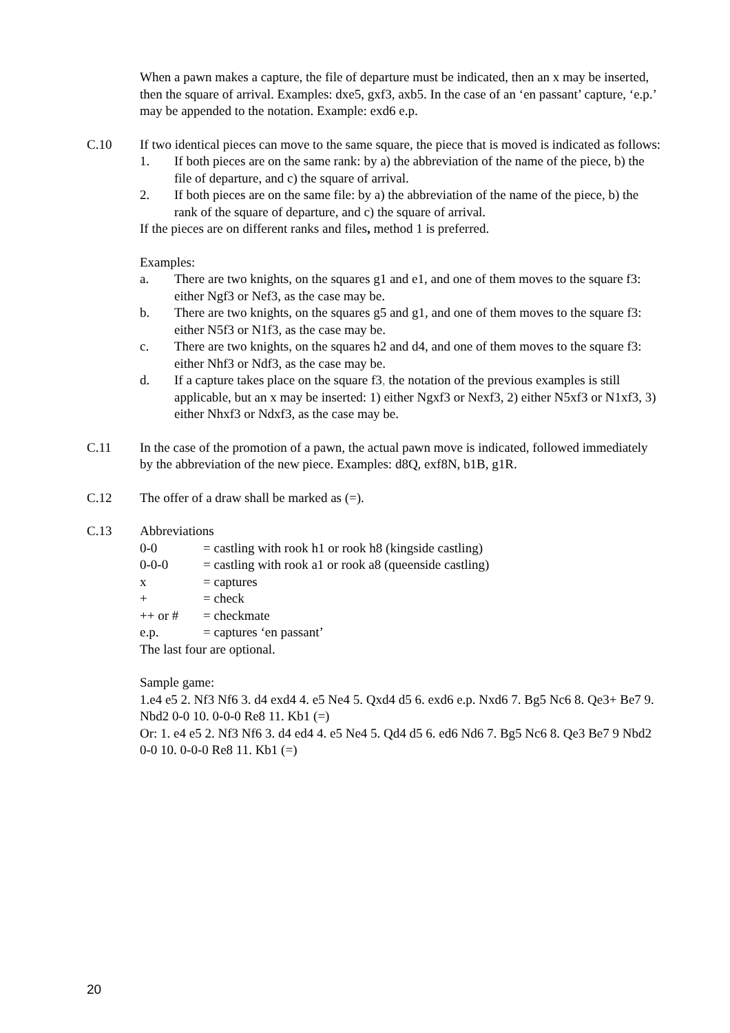When a pawn makes a capture, the file of departure must be indicated, then an x may be inserted, then the square of arrival. Examples: dxe5, gxf3, axb5. In the case of an ‘en passant’ capture, ‘e.p.’ may be appended to the notation. Example: exd6 e.p.
C.10 If two identical pieces can move to the same square, the piece that is moved is indicated as follows:
1. If both pieces are on the same rank: by a) the abbreviation of the name of the piece, b) the file of departure, and c) the square of arrival.
2. If both pieces are on the same file: by a) the abbreviation of the name of the piece, b) the rank of the square of departure, and c) the square of arrival.
If the pieces are on different ranks and files, method 1 is preferred.
Examples:
a. There are two knights, on the squares g1 and e1, and one of them moves to the square f3: either Ngf3 or Nef3, as the case may be.
b. There are two knights, on the squares g5 and g1, and one of them moves to the square f3: either N5f3 or N1f3, as the case may be.
c. There are two knights, on the squares h2 and d4, and one of them moves to the square f3: either Nhf3 or Ndf3, as the case may be.
d. If a capture takes place on the square f3, the notation of the previous examples is still applicable, but an x may be inserted: 1) either Ngxf3 or Nexf3, 2) either N5xf3 or N1xf3, 3) either Nhxf3 or Ndxf3, as the case may be.
C.11 In the case of the promotion of a pawn, the actual pawn move is indicated, followed immediately by the abbreviation of the new piece. Examples: d8Q, exf8N, b1B, g1R.
C.12 The offer of a draw shall be marked as (=).
C.13 Abbreviations
0-0 = castling with rook h1 or rook h8 (kingside castling)
0-0-0 = castling with rook a1 or rook a8 (queenside castling)
x = captures
+ = check
++ or # = checkmate
e.p. = captures ‘en passant’
The last four are optional.
Sample game:
1.e4 e5 2. Nf3 Nf6 3. d4 exd4 4. e5 Ne4 5. Qxd4 d5 6. exd6 e.p. Nxd6 7. Bg5 Nc6 8. Qe3+ Be7 9. Nbd2 0-0 10. 0-0-0 Re8 11. Kb1 (=)
Or: 1. e4 e5 2. Nf3 Nf6 3. d4 ed4 4. e5 Ne4 5. Qd4 d5 6. ed6 Nd6 7. Bg5 Nc6 8. Qe3 Be7 9 Nbd2 0-0 10. 0-0-0 Re8 11. Kb1 (=)
20